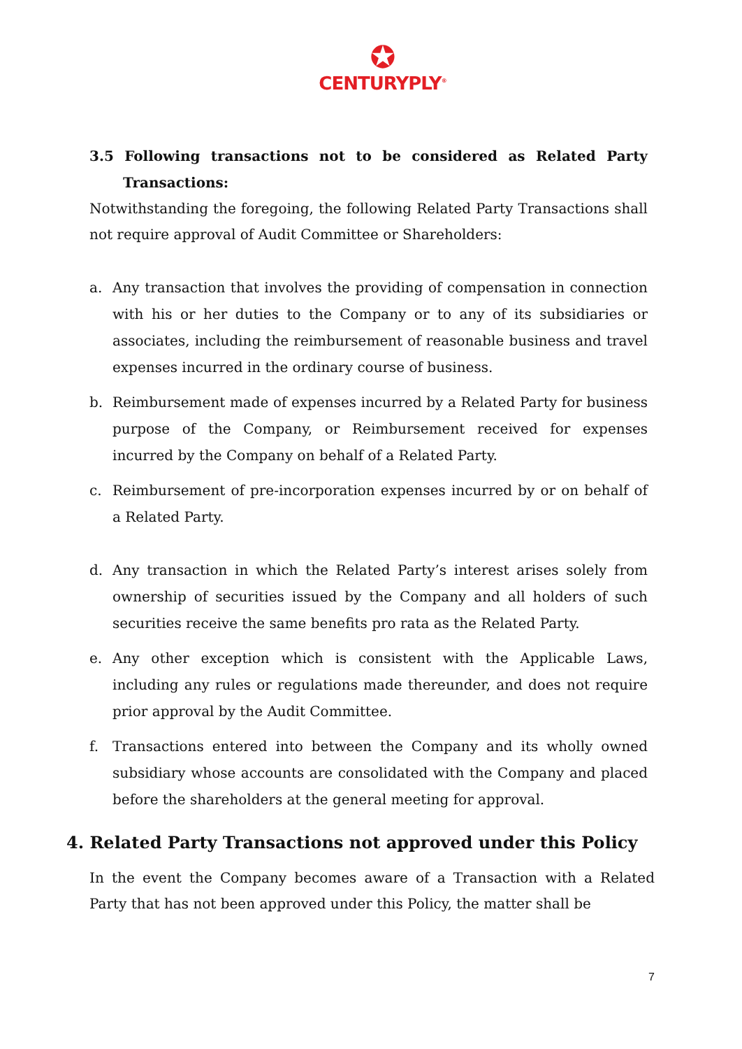✪
CENTURYPLY<sup>®</sup>
3.5 Following transactions not to be considered as Related Party Transactions:
Notwithstanding the foregoing, the following Related Party Transactions shall not require approval of Audit Committee or Shareholders:
a. Any transaction that involves the providing of compensation in connection with his or her duties to the Company or to any of its subsidiaries or associates, including the reimbursement of reasonable business and travel expenses incurred in the ordinary course of business.
b. Reimbursement made of expenses incurred by a Related Party for business purpose of the Company, or Reimbursement received for expenses incurred by the Company on behalf of a Related Party.
c. Reimbursement of pre-incorporation expenses incurred by or on behalf of a Related Party.
d. Any transaction in which the Related Party’s interest arises solely from ownership of securities issued by the Company and all holders of such securities receive the same benefits pro rata as the Related Party.
e. Any other exception which is consistent with the Applicable Laws, including any rules or regulations made thereunder, and does not require prior approval by the Audit Committee.
f. Transactions entered into between the Company and its wholly owned subsidiary whose accounts are consolidated with the Company and placed before the shareholders at the general meeting for approval.
4. Related Party Transactions not approved under this Policy
In the event the Company becomes aware of a Transaction with a Related Party that has not been approved under this Policy, the matter shall be
7